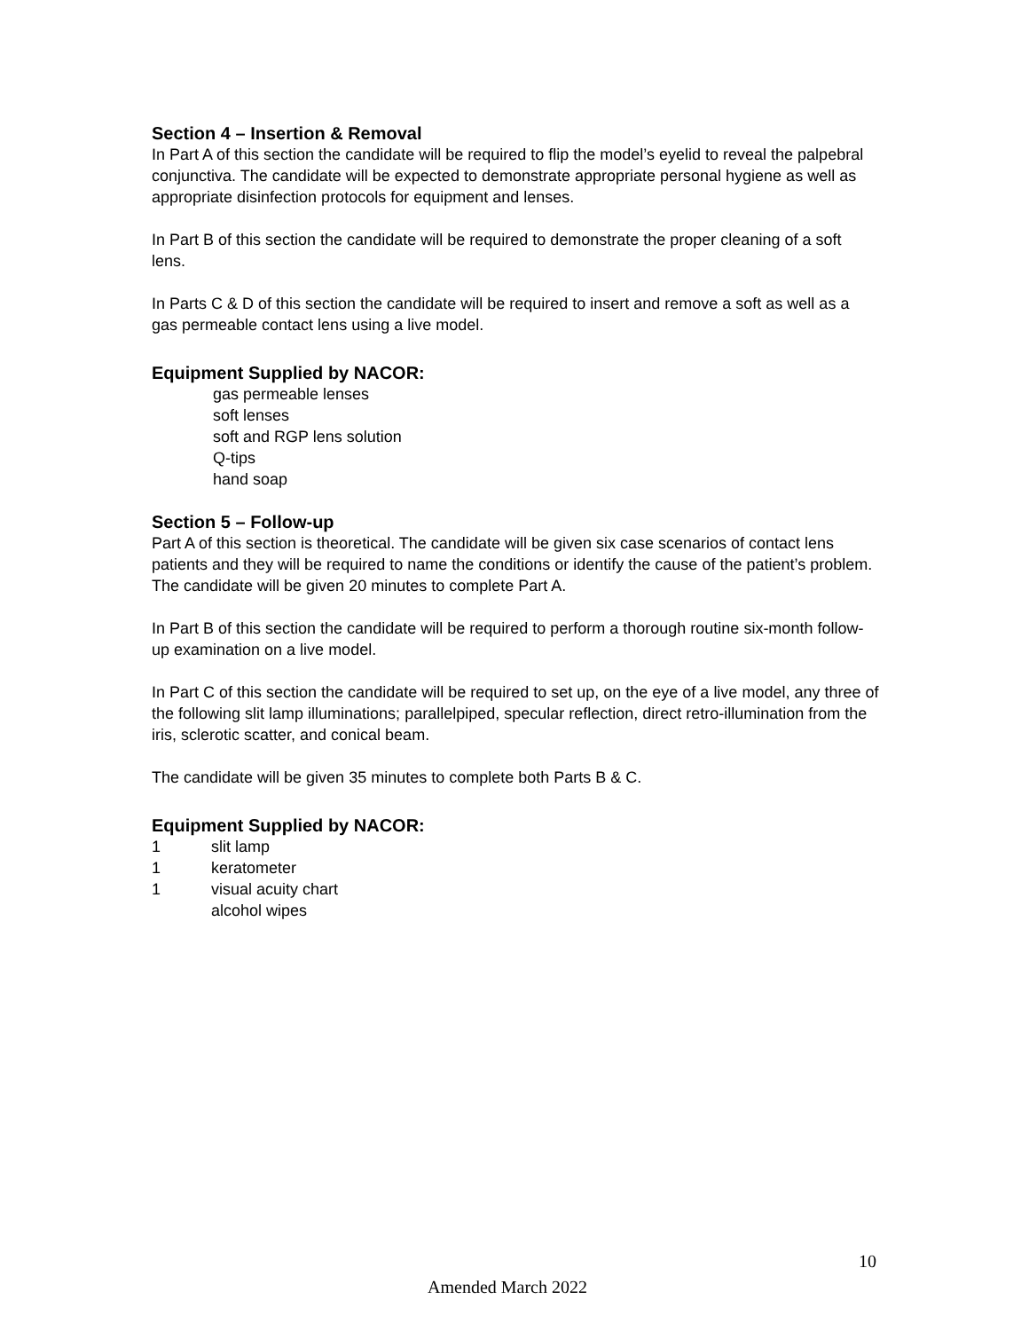Section 4 – Insertion & Removal
In Part A of this section the candidate will be required to flip the model’s eyelid to reveal the palpebral conjunctiva. The candidate will be expected to demonstrate appropriate personal hygiene as well as appropriate disinfection protocols for equipment and lenses.
In Part B of this section the candidate will be required to demonstrate the proper cleaning of a soft lens.
In Parts C & D of this section the candidate will be required to insert and remove a soft as well as a gas permeable contact lens using a live model.
Equipment Supplied by NACOR:
gas permeable lenses
soft lenses
soft and RGP lens solution
Q-tips
hand soap
Section 5 – Follow-up
Part A of this section is theoretical. The candidate will be given six case scenarios of contact lens patients and they will be required to name the conditions or identify the cause of the patient’s problem. The candidate will be given 20 minutes to complete Part A.
In Part B of this section the candidate will be required to perform a thorough routine six-month follow-up examination on a live model.
In Part C of this section the candidate will be required to set up, on the eye of a live model, any three of the following slit lamp illuminations; parallelpiped, specular reflection, direct retro-illumination from the iris, sclerotic scatter, and conical beam.
The candidate will be given 35 minutes to complete both Parts B & C.
Equipment Supplied by NACOR:
1 slit lamp
1 keratometer
1 visual acuity chart
alcohol wipes
10
Amended March 2022